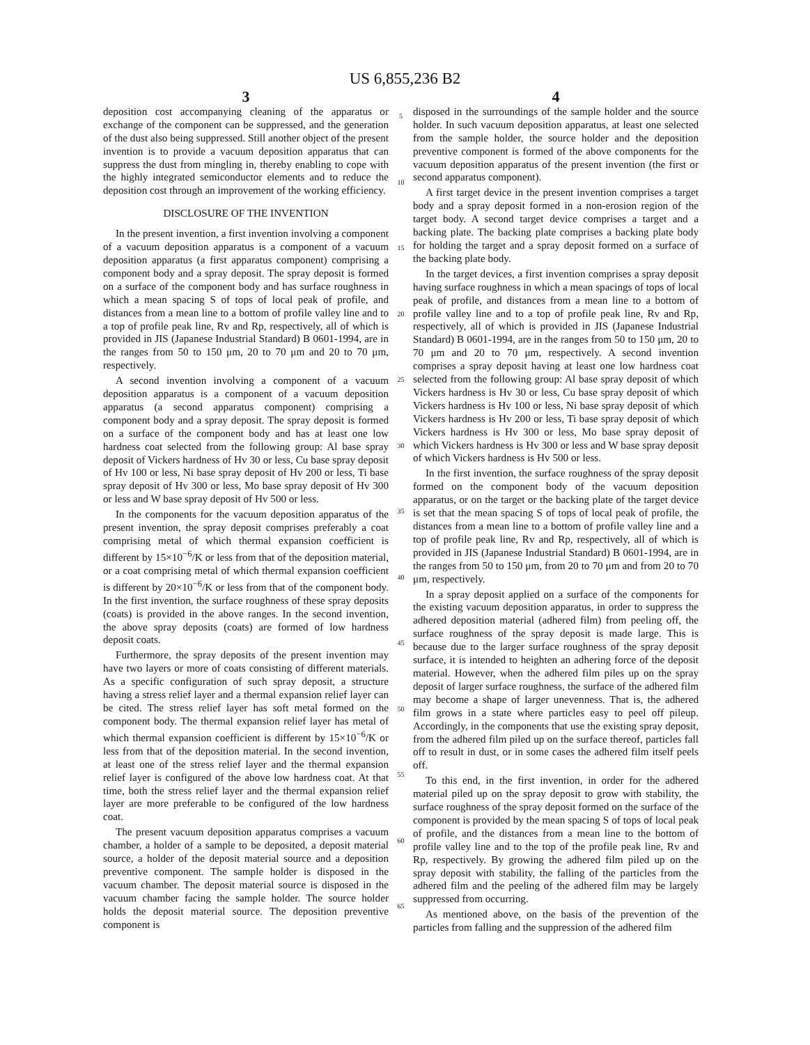US 6,855,236 B2
3
deposition cost accompanying cleaning of the apparatus or exchange of the component can be suppressed, and the generation of the dust also being suppressed. Still another object of the present invention is to provide a vacuum deposition apparatus that can suppress the dust from mingling in, thereby enabling to cope with the highly integrated semiconductor elements and to reduce the deposition cost through an improvement of the working efficiency.
DISCLOSURE OF THE INVENTION
In the present invention, a first invention involving a component of a vacuum deposition apparatus is a component of a vacuum deposition apparatus (a first apparatus component) comprising a component body and a spray deposit. The spray deposit is formed on a surface of the component body and has surface roughness in which a mean spacing S of tops of local peak of profile, and distances from a mean line to a bottom of profile valley line and to a top of profile peak line, Rv and Rp, respectively, all of which is provided in JIS (Japanese Industrial Standard) B 0601-1994, are in the ranges from 50 to 150 μm, 20 to 70 μm and 20 to 70 μm, respectively.
A second invention involving a component of a vacuum deposition apparatus is a component of a vacuum deposition apparatus (a second apparatus component) comprising a component body and a spray deposit. The spray deposit is formed on a surface of the component body and has at least one low hardness coat selected from the following group: Al base spray deposit of Vickers hardness of Hv 30 or less, Cu base spray deposit of Hv 100 or less, Ni base spray deposit of Hv 200 or less, Ti base spray deposit of Hv 300 or less, Mo base spray deposit of Hv 300 or less and W base spray deposit of Hv 500 or less.
In the components for the vacuum deposition apparatus of the present invention, the spray deposit comprises preferably a coat comprising metal of which thermal expansion coefficient is different by 15×10<sup>−6</sup>/K or less from that of the deposition material, or a coat comprising metal of which thermal expansion coefficient is different by 20×10<sup>−6</sup>/K or less from that of the component body. In the first invention, the surface roughness of these spray deposits (coats) is provided in the above ranges. In the second invention, the above spray deposits (coats) are formed of low hardness deposit coats.
Furthermore, the spray deposits of the present invention may have two layers or more of coats consisting of different materials. As a specific configuration of such spray deposit, a structure having a stress relief layer and a thermal expansion relief layer can be cited. The stress relief layer has soft metal formed on the component body. The thermal expansion relief layer has metal of which thermal expansion coefficient is different by 15×10<sup>−6</sup>/K or less from that of the deposition material. In the second invention, at least one of the stress relief layer and the thermal expansion relief layer is configured of the above low hardness coat. At that time, both the stress relief layer and the thermal expansion relief layer are more preferable to be configured of the low hardness coat.
The present vacuum deposition apparatus comprises a vacuum chamber, a holder of a sample to be deposited, a deposit material source, a holder of the deposit material source and a deposition preventive component. The sample holder is disposed in the vacuum chamber. The deposit material source is disposed in the vacuum chamber facing the sample holder. The source holder holds the deposit material source. The deposition preventive component is
5
10
15
20
25
30
35
40
45
50
55
60
65
4
disposed in the surroundings of the sample holder and the source holder. In such vacuum deposition apparatus, at least one selected from the sample holder, the source holder and the deposition preventive component is formed of the above components for the vacuum deposition apparatus of the present invention (the first or second apparatus component).
A first target device in the present invention comprises a target body and a spray deposit formed in a non-erosion region of the target body. A second target device comprises a target and a backing plate. The backing plate comprises a backing plate body for holding the target and a spray deposit formed on a surface of the backing plate body.
In the target devices, a first invention comprises a spray deposit having surface roughness in which a mean spacings of tops of local peak of profile, and distances from a mean line to a bottom of profile valley line and to a top of profile peak line, Rv and Rp, respectively, all of which is provided in JIS (Japanese Industrial Standard) B 0601-1994, are in the ranges from 50 to 150 μm, 20 to 70 μm and 20 to 70 μm, respectively. A second invention comprises a spray deposit having at least one low hardness coat selected from the following group: Al base spray deposit of which Vickers hardness is Hv 30 or less, Cu base spray deposit of which Vickers hardness is Hv 100 or less, Ni base spray deposit of which Vickers hardness is Hv 200 or less, Ti base spray deposit of which Vickers hardness is Hv 300 or less, Mo base spray deposit of which Vickers hardness is Hv 300 or less and W base spray deposit of which Vickers hardness is Hv 500 or less.
In the first invention, the surface roughness of the spray deposit formed on the component body of the vacuum deposition apparatus, or on the target or the backing plate of the target device is set that the mean spacing S of tops of local peak of profile, the distances from a mean line to a bottom of profile valley line and a top of profile peak line, Rv and Rp, respectively, all of which is provided in JIS (Japanese Industrial Standard) B 0601-1994, are in the ranges from 50 to 150 μm, from 20 to 70 μm and from 20 to 70 μm, respectively.
In a spray deposit applied on a surface of the components for the existing vacuum deposition apparatus, in order to suppress the adhered deposition material (adhered film) from peeling off, the surface roughness of the spray deposit is made large. This is because due to the larger surface roughness of the spray deposit surface, it is intended to heighten an adhering force of the deposit material. However, when the adhered film piles up on the spray deposit of larger surface roughness, the surface of the adhered film may become a shape of larger unevenness. That is, the adhered film grows in a state where particles easy to peel off pileup. Accordingly, in the components that use the existing spray deposit, from the adhered film piled up on the surface thereof, particles fall off to result in dust, or in some cases the adhered film itself peels off.
To this end, in the first invention, in order for the adhered material piled up on the spray deposit to grow with stability, the surface roughness of the spray deposit formed on the surface of the component is provided by the mean spacing S of tops of local peak of profile, and the distances from a mean line to the bottom of profile valley line and to the top of the profile peak line, Rv and Rp, respectively. By growing the adhered film piled up on the spray deposit with stability, the falling of the particles from the adhered film and the peeling of the adhered film may be largely suppressed from occurring.
As mentioned above, on the basis of the prevention of the particles from falling and the suppression of the adhered film